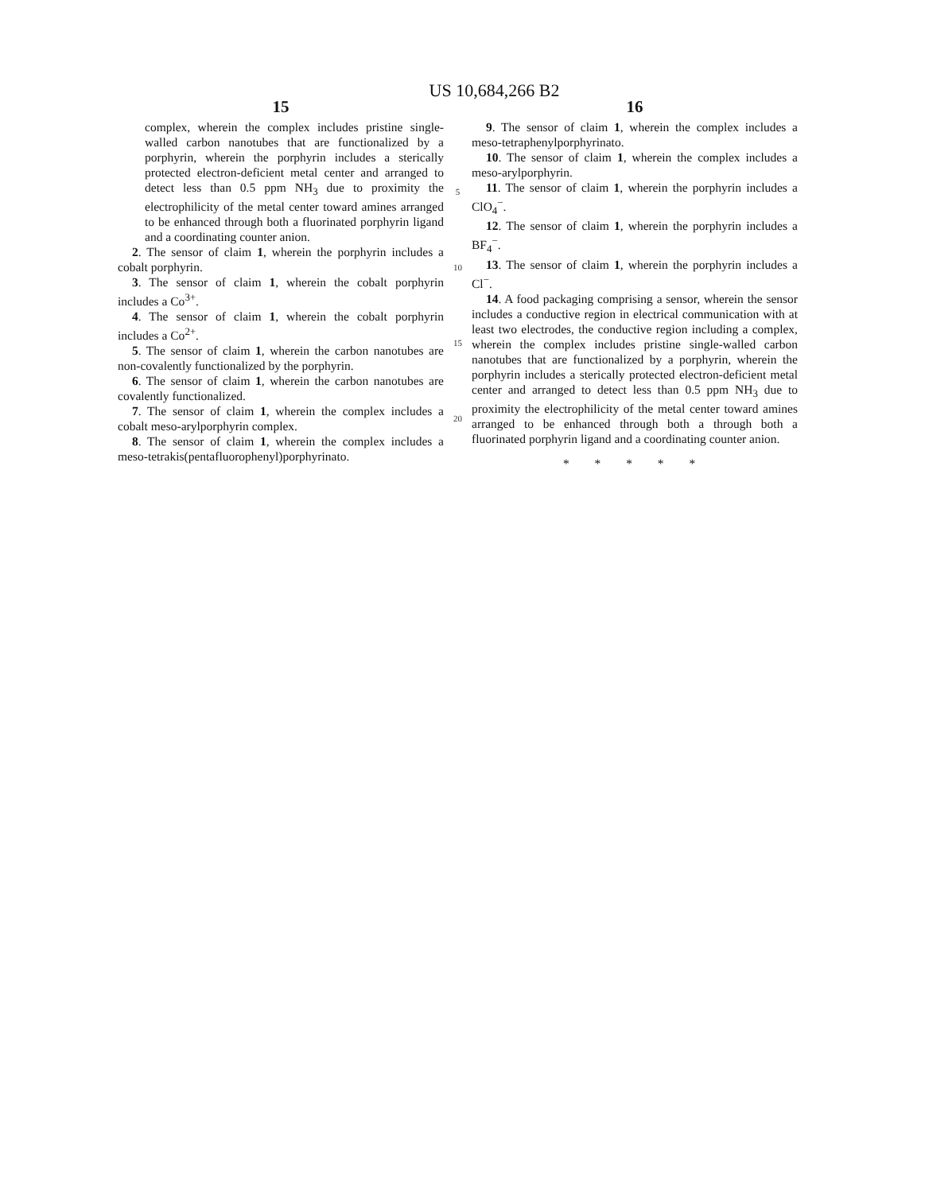US 10,684,266 B2
15
complex, wherein the complex includes pristine single-walled carbon nanotubes that are functionalized by a porphyrin, wherein the porphyrin includes a sterically protected electron-deficient metal center and arranged to detect less than 0.5 ppm NH<sub>3</sub> due to proximity the electrophilicity of the metal center toward amines arranged to be enhanced through both a fluorinated porphyrin ligand and a coordinating counter anion.
2. The sensor of claim 1, wherein the porphyrin includes a cobalt porphyrin.
3. The sensor of claim 1, wherein the cobalt porphyrin includes a Co<sup>3+</sup>.
4. The sensor of claim 1, wherein the cobalt porphyrin includes a Co<sup>2+</sup>.
5. The sensor of claim 1, wherein the carbon nanotubes are non-covalently functionalized by the porphyrin.
6. The sensor of claim 1, wherein the carbon nanotubes are covalently functionalized.
7. The sensor of claim 1, wherein the complex includes a cobalt meso-arylporphyrin complex.
8. The sensor of claim 1, wherein the complex includes a meso-tetrakis(pentafluorophenyl)porphyrinato.
5
10
15
20
16
9. The sensor of claim 1, wherein the complex includes a meso-tetraphenylporphyrinato.
10. The sensor of claim 1, wherein the complex includes a meso-arylporphyrin.
11. The sensor of claim 1, wherein the porphyrin includes a ClO<sub>4</sub><sup>−</sup>.
12. The sensor of claim 1, wherein the porphyrin includes a BF<sub>4</sub><sup>−</sup>.
13. The sensor of claim 1, wherein the porphyrin includes a Cl<sup>−</sup>.
14. A food packaging comprising a sensor, wherein the sensor includes a conductive region in electrical communication with at least two electrodes, the conductive region including a complex, wherein the complex includes pristine single-walled carbon nanotubes that are functionalized by a porphyrin, wherein the porphyrin includes a sterically protected electron-deficient metal center and arranged to detect less than 0.5 ppm NH<sub>3</sub> due to proximity the electrophilicity of the metal center toward amines arranged to be enhanced through both a through both a fluorinated porphyrin ligand and a coordinating counter anion.
* * * * *